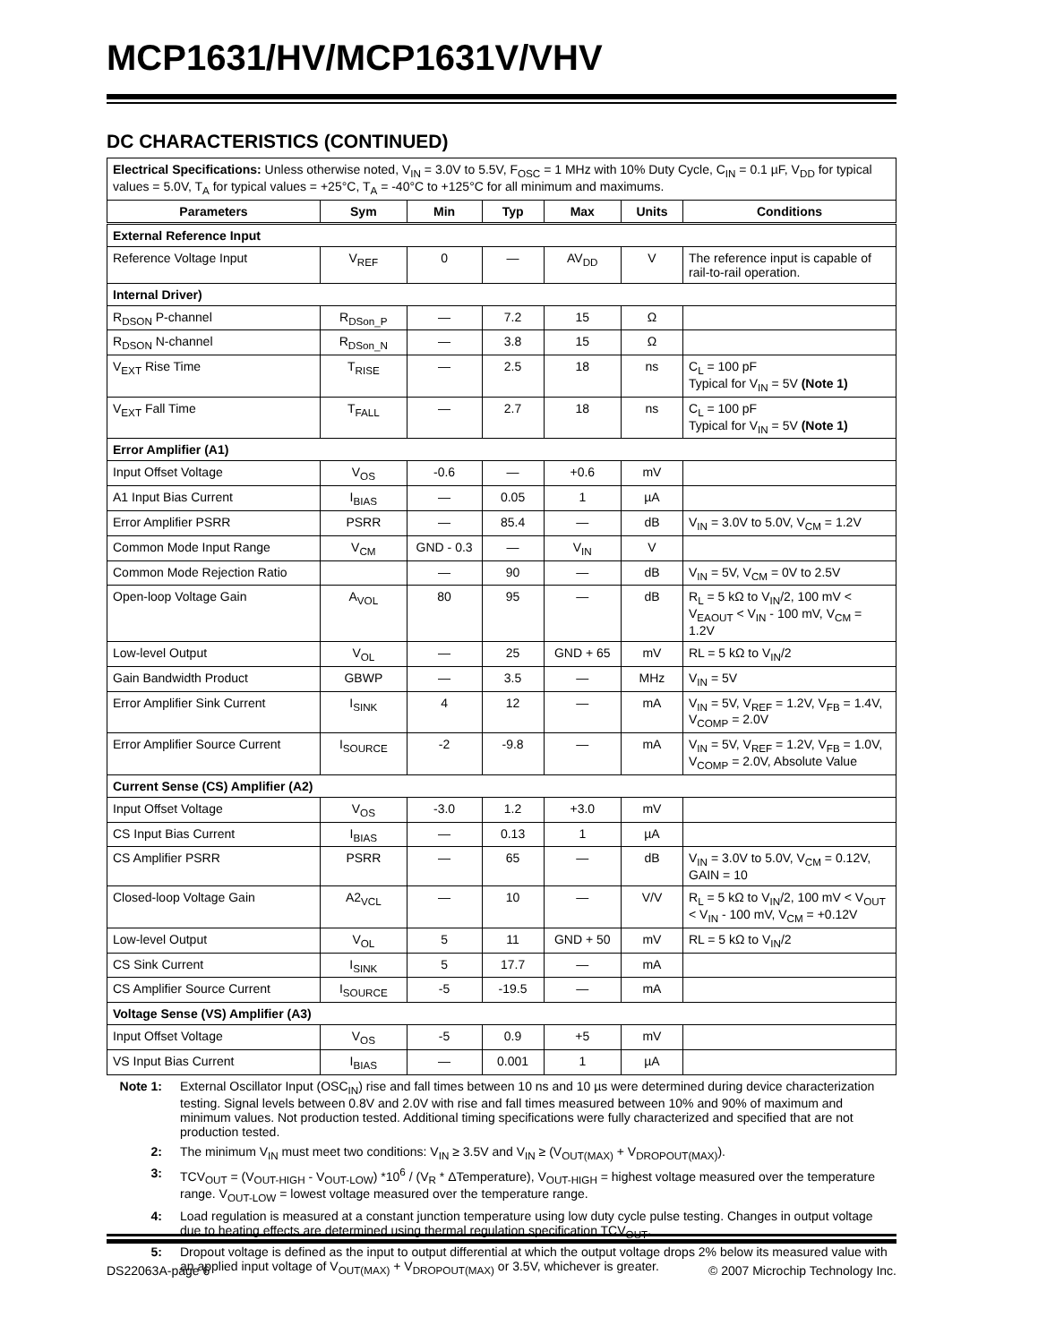MCP1631/HV/MCP1631V/VHV
DC CHARACTERISTICS (CONTINUED)
| Electrical Specifications: Unless otherwise noted, V<sub>IN</sub> = 3.0V to 5.5V, F<sub>OSC</sub> = 1 MHz with 10% Duty Cycle, C<sub>IN</sub> = 0.1 µF, V<sub>DD</sub> for typical values = 5.0V, T<sub>A</sub> for typical values = +25°C, T<sub>A</sub> = -40°C to +125°C for all minimum and maximums. | | | | | | |
| Parameters | Sym | Min | Typ | Max | Units | Conditions |
| External Reference Input | | | | | | |
| Reference Voltage Input | V<sub>REF</sub> | 0 | — | AV<sub>DD</sub> | V | The reference input is capable of rail-to-rail operation. |
| Internal Driver) | | | | | | |
| R<sub>DSON</sub> P-channel | R<sub>DSon_P</sub> | — | 7.2 | 15 | Ω | |
| R<sub>DSON</sub> N-channel | R<sub>DSon_N</sub> | — | 3.8 | 15 | Ω | |
| V<sub>EXT</sub> Rise Time | T<sub>RISE</sub> | — | 2.5 | 18 | ns | C<sub>L</sub> = 100 pF Typical for V<sub>IN</sub> = 5V (Note 1) |
| V<sub>EXT</sub> Fall Time | T<sub>FALL</sub> | — | 2.7 | 18 | ns | C<sub>L</sub> = 100 pF Typical for V<sub>IN</sub> = 5V (Note 1) |
| Error Amplifier (A1) | | | | | | |
| Input Offset Voltage | V<sub>OS</sub> | -0.6 | — | +0.6 | mV | |
| A1 Input Bias Current | I<sub>BIAS</sub> | — | 0.05 | 1 | µA | |
| Error Amplifier PSRR | PSRR | — | 85.4 | — | dB | V<sub>IN</sub> = 3.0V to 5.0V, V<sub>CM</sub> = 1.2V |
| Common Mode Input Range | V<sub>CM</sub> | GND - 0.3 | — | V<sub>IN</sub> | V | |
| Common Mode Rejection Ratio | | — | 90 | — | dB | V<sub>IN</sub> = 5V, V<sub>CM</sub> = 0V to 2.5V |
| Open-loop Voltage Gain | A<sub>VOL</sub> | 80 | 95 | — | dB | R<sub>L</sub> = 5 kΩ to V<sub>IN</sub>/2, 100 mV < V<sub>EAOUT</sub> < V<sub>IN</sub> - 100 mV, V<sub>CM</sub> = 1.2V |
| Low-level Output | V<sub>OL</sub> | — | 25 | GND + 65 | mV | RL = 5 kΩ to V<sub>IN</sub>/2 |
| Gain Bandwidth Product | GBWP | — | 3.5 | — | MHz | V<sub>IN</sub> = 5V |
| Error Amplifier Sink Current | I<sub>SINK</sub> | 4 | 12 | — | mA | V<sub>IN</sub> = 5V, V<sub>REF</sub> = 1.2V, V<sub>FB</sub> = 1.4V, V<sub>COMP</sub> = 2.0V |
| Error Amplifier Source Current | I<sub>SOURCE</sub> | -2 | -9.8 | — | mA | V<sub>IN</sub> = 5V, V<sub>REF</sub> = 1.2V, V<sub>FB</sub> = 1.0V, V<sub>COMP</sub> = 2.0V, Absolute Value |
| Current Sense (CS) Amplifier (A2) | | | | | | |
| Input Offset Voltage | V<sub>OS</sub> | -3.0 | 1.2 | +3.0 | mV | |
| CS Input Bias Current | I<sub>BIAS</sub> | — | 0.13 | 1 | µA | |
| CS Amplifier PSRR | PSRR | — | 65 | — | dB | V<sub>IN</sub> = 3.0V to 5.0V, V<sub>CM</sub> = 0.12V, GAIN = 10 |
| Closed-loop Voltage Gain | A2<sub>VCL</sub> | — | 10 | — | V/V | R<sub>L</sub> = 5 kΩ to V<sub>IN</sub>/2, 100 mV < V<sub>OUT</sub> < V<sub>IN</sub> - 100 mV, V<sub>CM</sub> = +0.12V |
| Low-level Output | V<sub>OL</sub> | 5 | 11 | GND + 50 | mV | RL = 5 kΩ to V<sub>IN</sub>/2 |
| CS Sink Current | I<sub>SINK</sub> | 5 | 17.7 | — | mA | |
| CS Amplifier Source Current | I<sub>SOURCE</sub> | -5 | -19.5 | — | mA | |
| Voltage Sense (VS) Amplifier (A3) | | | | | | |
| Input Offset Voltage | V<sub>OS</sub> | -5 | 0.9 | +5 | mV | |
| VS Input Bias Current | I<sub>BIAS</sub> | — | 0.001 | 1 | µA | |
Note 1: External Oscillator Input (OSC<sub>IN</sub>) rise and fall times between 10 ns and 10 µs were determined during device characterization testing. Signal levels between 0.8V and 2.0V with rise and fall times measured between 10% and 90% of maximum and minimum values. Not production tested. Additional timing specifications were fully characterized and specified that are not production tested.
2: The minimum V<sub>IN</sub> must meet two conditions: V<sub>IN</sub> ≥ 3.5V and V<sub>IN</sub> ≥ (V<sub>OUT(MAX)</sub> + V<sub>DROPOUT(MAX)</sub>).
3: TCV<sub>OUT</sub> = (V<sub>OUT-HIGH</sub> - V<sub>OUT-LOW</sub>) *10<sup>6</sup> / (V<sub>R</sub> * ΔTemperature), V<sub>OUT-HIGH</sub> = highest voltage measured over the temperature range. V<sub>OUT-LOW</sub> = lowest voltage measured over the temperature range.
4: Load regulation is measured at a constant junction temperature using low duty cycle pulse testing. Changes in output voltage due to heating effects are determined using thermal regulation specification TCV<sub>OUT</sub>.
5: Dropout voltage is defined as the input to output differential at which the output voltage drops 2% below its measured value with an applied input voltage of V<sub>OUT(MAX)</sub> + V<sub>DROPOUT(MAX)</sub> or 3.5V, whichever is greater.
DS22063A-page 6 © 2007 Microchip Technology Inc.